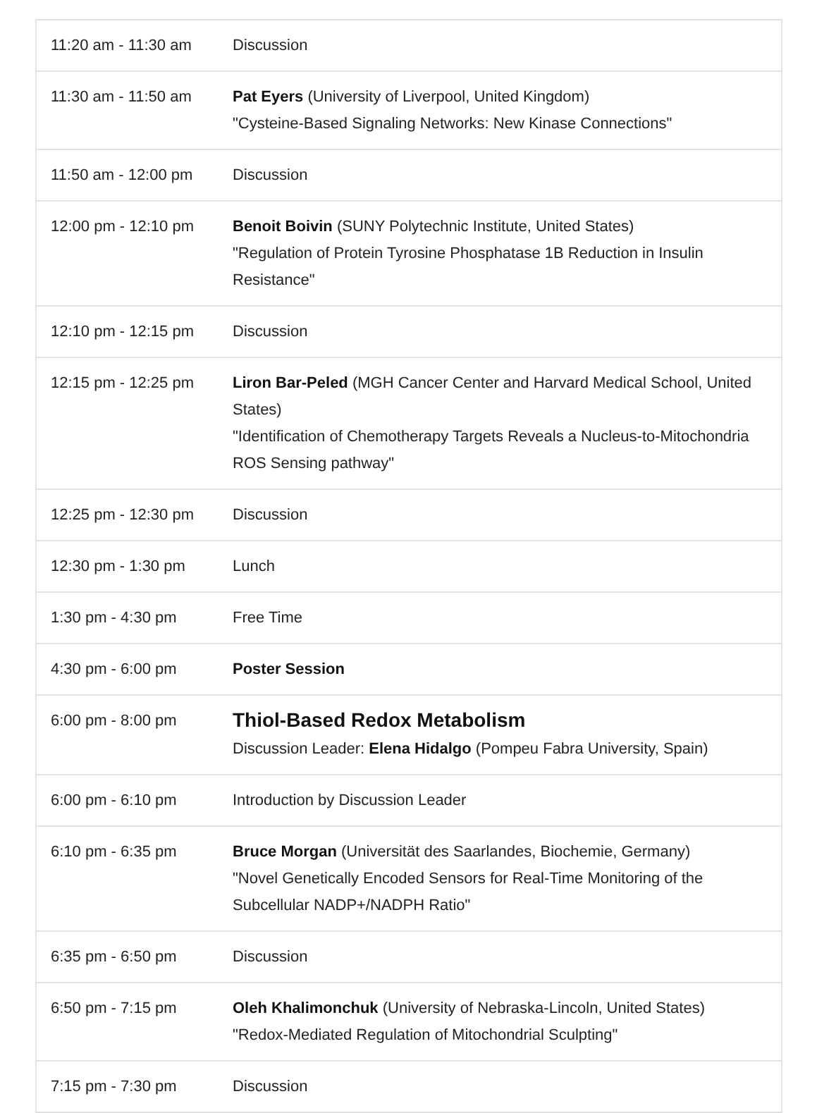| 11:20 am - 11:30 am | Discussion |
| 11:30 am - 11:50 am | Pat Eyers (University of Liverpool, United Kingdom) "Cysteine-Based Signaling Networks: New Kinase Connections" |
| 11:50 am - 12:00 pm | Discussion |
| 12:00 pm - 12:10 pm | Benoit Boivin (SUNY Polytechnic Institute, United States) "Regulation of Protein Tyrosine Phosphatase 1B Reduction in Insulin Resistance" |
| 12:10 pm - 12:15 pm | Discussion |
| 12:15 pm - 12:25 pm | Liron Bar-Peled (MGH Cancer Center and Harvard Medical School, United States) "Identification of Chemotherapy Targets Reveals a Nucleus-to-Mitochondria ROS Sensing pathway" |
| 12:25 pm - 12:30 pm | Discussion |
| 12:30 pm - 1:30 pm | Lunch |
| 1:30 pm - 4:30 pm | Free Time |
| 4:30 pm - 6:00 pm | Poster Session |
| 6:00 pm - 8:00 pm | Thiol-Based Redox Metabolism Discussion Leader: Elena Hidalgo (Pompeu Fabra University, Spain) |
| 6:00 pm - 6:10 pm | Introduction by Discussion Leader |
| 6:10 pm - 6:35 pm | Bruce Morgan (Universität des Saarlandes, Biochemie, Germany) "Novel Genetically Encoded Sensors for Real-Time Monitoring of the Subcellular NADP+/NADPH Ratio" |
| 6:35 pm - 6:50 pm | Discussion |
| 6:50 pm - 7:15 pm | Oleh Khalimonchuk (University of Nebraska-Lincoln, United States) "Redox-Mediated Regulation of Mitochondrial Sculpting" |
| 7:15 pm - 7:30 pm | Discussion |